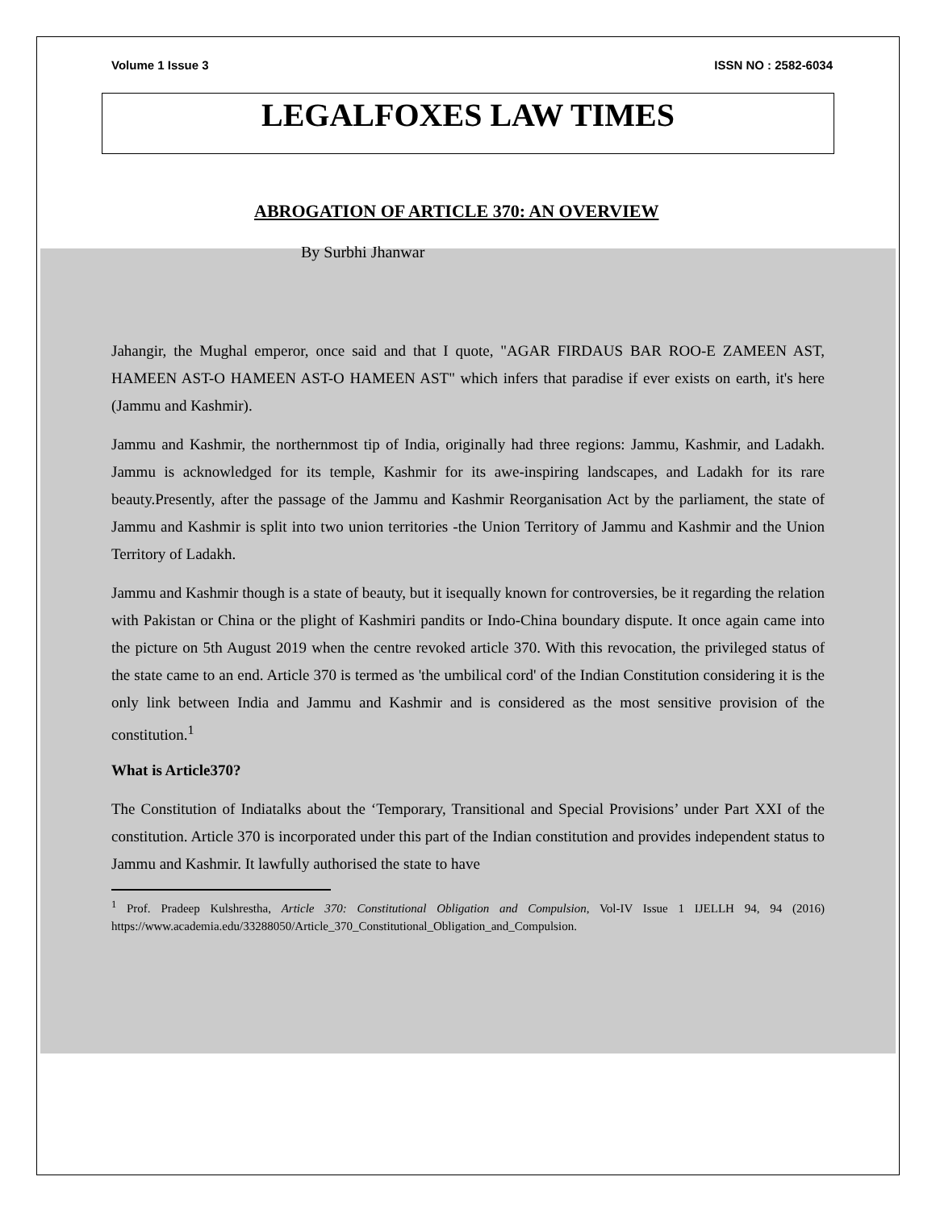Volume 1 Issue 3 ISSN NO : 2582-6034
LEGALFOXES LAW TIMES
ABROGATION OF ARTICLE 370: AN OVERVIEW
By Surbhi Jhanwar
Jahangir, the Mughal emperor, once said and that I quote, "AGAR FIRDAUS BAR ROO-E ZAMEEN AST, HAMEEN AST-O HAMEEN AST-O HAMEEN AST" which infers that paradise if ever exists on earth, it's here (Jammu and Kashmir).
Jammu and Kashmir, the northernmost tip of India, originally had three regions: Jammu, Kashmir, and Ladakh. Jammu is acknowledged for its temple, Kashmir for its awe-inspiring landscapes, and Ladakh for its rare beauty.Presently, after the passage of the Jammu and Kashmir Reorganisation Act by the parliament, the state of Jammu and Kashmir is split into two union territories -the Union Territory of Jammu and Kashmir and the Union Territory of Ladakh.
Jammu and Kashmir though is a state of beauty, but it isequally known for controversies, be it regarding the relation with Pakistan or China or the plight of Kashmiri pandits or Indo-China boundary dispute. It once again came into the picture on 5th August 2019 when the centre revoked article 370. With this revocation, the privileged status of the state came to an end. Article 370 is termed as 'the umbilical cord' of the Indian Constitution considering it is the only link between India and Jammu and Kashmir and is considered as the most sensitive provision of the constitution.<sup>1</sup>
What is Article370?
The Constitution of Indiatalks about the ‘Temporary, Transitional and Special Provisions’ under Part XXI of the constitution. Article 370 is incorporated under this part of the Indian constitution and provides independent status to Jammu and Kashmir. It lawfully authorised the state to have
<sup>1</sup> Prof. Pradeep Kulshrestha, Article 370: Constitutional Obligation and Compulsion, Vol-IV Issue 1 IJELLH 94, 94 (2016) https://www.academia.edu/33288050/Article_370_Constitutional_Obligation_and_Compulsion.